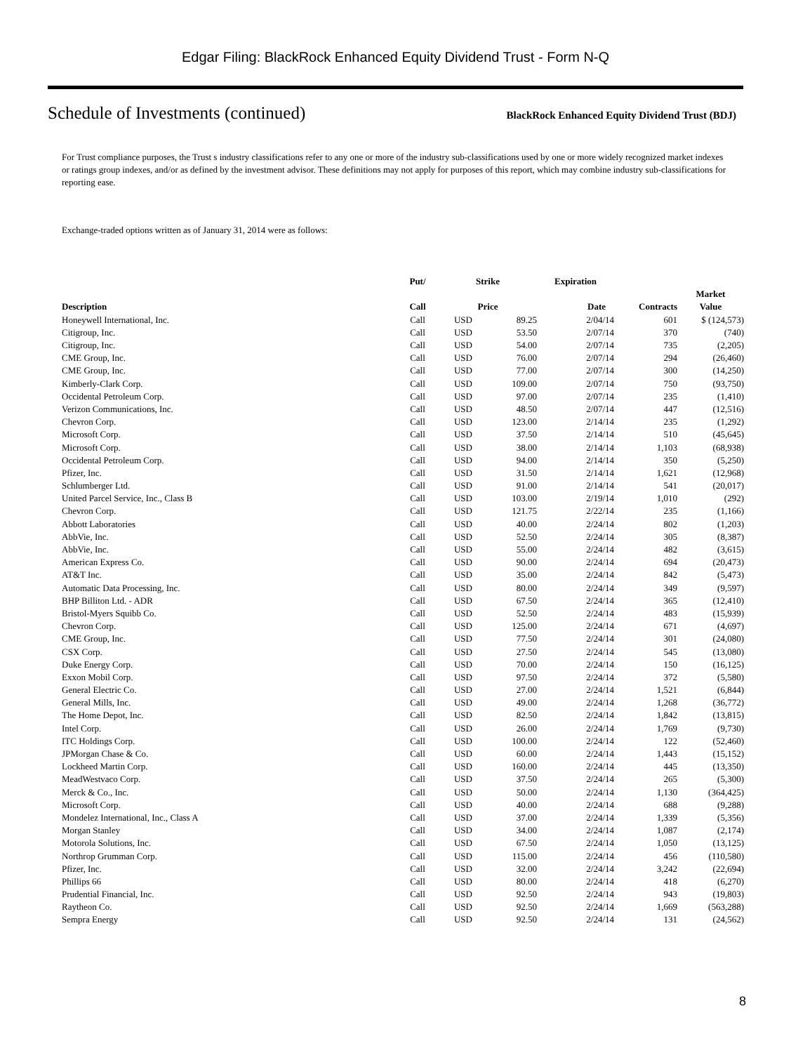Edgar Filing: BlackRock Enhanced Equity Dividend Trust - Form N-Q
Schedule of Investments (continued)
BlackRock Enhanced Equity Dividend Trust (BDJ)
For Trust compliance purposes, the Trust s industry classifications refer to any one or more of the industry sub-classifications used by one or more widely recognized market indexes or ratings group indexes, and/or as defined by the investment advisor. These definitions may not apply for purposes of this report, which may combine industry sub-classifications for reporting ease.
Exchange-traded options written as of January 31, 2014 were as follows:
| | Put/ | Strike | | Expiration | | |
| --- | --- | --- | --- | --- | --- | --- |
| | | | | | | Market |
| Description | Call | Price | | Date | Contracts | Value |
| Honeywell International, Inc. | Call | USD | 89.25 | 2/04/14 | 601 | $ (124,573) |
| Citigroup, Inc. | Call | USD | 53.50 | 2/07/14 | 370 | (740) |
| Citigroup, Inc. | Call | USD | 54.00 | 2/07/14 | 735 | (2,205) |
| CME Group, Inc. | Call | USD | 76.00 | 2/07/14 | 294 | (26,460) |
| CME Group, Inc. | Call | USD | 77.00 | 2/07/14 | 300 | (14,250) |
| Kimberly-Clark Corp. | Call | USD | 109.00 | 2/07/14 | 750 | (93,750) |
| Occidental Petroleum Corp. | Call | USD | 97.00 | 2/07/14 | 235 | (1,410) |
| Verizon Communications, Inc. | Call | USD | 48.50 | 2/07/14 | 447 | (12,516) |
| Chevron Corp. | Call | USD | 123.00 | 2/14/14 | 235 | (1,292) |
| Microsoft Corp. | Call | USD | 37.50 | 2/14/14 | 510 | (45,645) |
| Microsoft Corp. | Call | USD | 38.00 | 2/14/14 | 1,103 | (68,938) |
| Occidental Petroleum Corp. | Call | USD | 94.00 | 2/14/14 | 350 | (5,250) |
| Pfizer, Inc. | Call | USD | 31.50 | 2/14/14 | 1,621 | (12,968) |
| Schlumberger Ltd. | Call | USD | 91.00 | 2/14/14 | 541 | (20,017) |
| United Parcel Service, Inc., Class B | Call | USD | 103.00 | 2/19/14 | 1,010 | (292) |
| Chevron Corp. | Call | USD | 121.75 | 2/22/14 | 235 | (1,166) |
| Abbott Laboratories | Call | USD | 40.00 | 2/24/14 | 802 | (1,203) |
| AbbVie, Inc. | Call | USD | 52.50 | 2/24/14 | 305 | (8,387) |
| AbbVie, Inc. | Call | USD | 55.00 | 2/24/14 | 482 | (3,615) |
| American Express Co. | Call | USD | 90.00 | 2/24/14 | 694 | (20,473) |
| AT&T Inc. | Call | USD | 35.00 | 2/24/14 | 842 | (5,473) |
| Automatic Data Processing, Inc. | Call | USD | 80.00 | 2/24/14 | 349 | (9,597) |
| BHP Billiton Ltd. - ADR | Call | USD | 67.50 | 2/24/14 | 365 | (12,410) |
| Bristol-Myers Squibb Co. | Call | USD | 52.50 | 2/24/14 | 483 | (15,939) |
| Chevron Corp. | Call | USD | 125.00 | 2/24/14 | 671 | (4,697) |
| CME Group, Inc. | Call | USD | 77.50 | 2/24/14 | 301 | (24,080) |
| CSX Corp. | Call | USD | 27.50 | 2/24/14 | 545 | (13,080) |
| Duke Energy Corp. | Call | USD | 70.00 | 2/24/14 | 150 | (16,125) |
| Exxon Mobil Corp. | Call | USD | 97.50 | 2/24/14 | 372 | (5,580) |
| General Electric Co. | Call | USD | 27.00 | 2/24/14 | 1,521 | (6,844) |
| General Mills, Inc. | Call | USD | 49.00 | 2/24/14 | 1,268 | (36,772) |
| The Home Depot, Inc. | Call | USD | 82.50 | 2/24/14 | 1,842 | (13,815) |
| Intel Corp. | Call | USD | 26.00 | 2/24/14 | 1,769 | (9,730) |
| ITC Holdings Corp. | Call | USD | 100.00 | 2/24/14 | 122 | (52,460) |
| JPMorgan Chase & Co. | Call | USD | 60.00 | 2/24/14 | 1,443 | (15,152) |
| Lockheed Martin Corp. | Call | USD | 160.00 | 2/24/14 | 445 | (13,350) |
| MeadWestvaco Corp. | Call | USD | 37.50 | 2/24/14 | 265 | (5,300) |
| Merck & Co., Inc. | Call | USD | 50.00 | 2/24/14 | 1,130 | (364,425) |
| Microsoft Corp. | Call | USD | 40.00 | 2/24/14 | 688 | (9,288) |
| Mondelez International, Inc., Class A | Call | USD | 37.00 | 2/24/14 | 1,339 | (5,356) |
| Morgan Stanley | Call | USD | 34.00 | 2/24/14 | 1,087 | (2,174) |
| Motorola Solutions, Inc. | Call | USD | 67.50 | 2/24/14 | 1,050 | (13,125) |
| Northrop Grumman Corp. | Call | USD | 115.00 | 2/24/14 | 456 | (110,580) |
| Pfizer, Inc. | Call | USD | 32.00 | 2/24/14 | 3,242 | (22,694) |
| Phillips 66 | Call | USD | 80.00 | 2/24/14 | 418 | (6,270) |
| Prudential Financial, Inc. | Call | USD | 92.50 | 2/24/14 | 943 | (19,803) |
| Raytheon Co. | Call | USD | 92.50 | 2/24/14 | 1,669 | (563,288) |
| Sempra Energy | Call | USD | 92.50 | 2/24/14 | 131 | (24,562) |
8